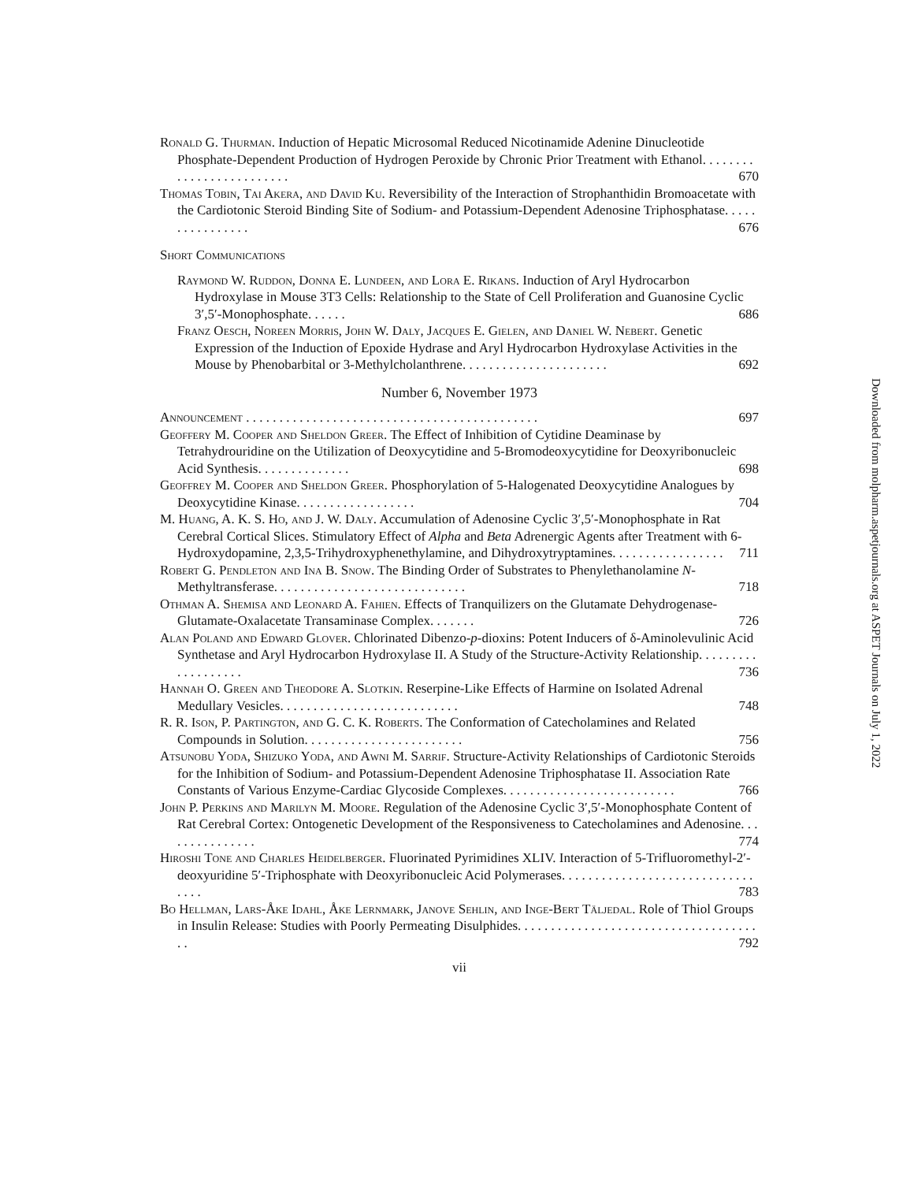Ronald G. Thurman. Induction of Hepatic Microsomal Reduced Nicotinamide Adenine Dinucleotide Phosphate-Dependent Production of Hydrogen Peroxide by Chronic Prior Treatment with Ethanol. . . . . . . . . . . . . . . . . . . . . . . . . 670
Thomas Tobin, Tai Akera, and David Ku. Reversibility of the Interaction of Strophanthidin Bromoacetate with the Cardiotonic Steroid Binding Site of Sodium- and Potassium-Dependent Adenosine Triphosphatase. . . . . . . . . . . . . . . . 676
Short Communications
Raymond W. Ruddon, Donna E. Lundeen, and Lora E. Rikans. Induction of Aryl Hydrocarbon Hydroxylase in Mouse 3T3 Cells: Relationship to the State of Cell Proliferation and Guanosine Cyclic 3′,5′-Monophosphate. . . . . . 686
Franz Oesch, Noreen Morris, John W. Daly, Jacques E. Gielen, and Daniel W. Nebert. Genetic Expression of the Induction of Epoxide Hydrase and Aryl Hydrocarbon Hydroxylase Activities in the Mouse by Phenobarbital or 3-Methylcholanthrene. . . . . . . . . . . . . . . . . . . . . . 692
Number 6, November 1973
Announcement . . . . . . . . . . . . . . . . . . . . . . . . . . . . . . . . . . . . . . . . . . . . 697
Geoffery M. Cooper and Sheldon Greer. The Effect of Inhibition of Cytidine Deaminase by Tetrahydrouridine on the Utilization of Deoxycytidine and 5-Bromodeoxycytidine for Deoxyribonucleic Acid Synthesis. . . . . . . . . . . . . . 698
Geoffrey M. Cooper and Sheldon Greer. Phosphorylation of 5-Halogenated Deoxycytidine Analogues by Deoxycytidine Kinase. . . . . . . . . . . . . . . . . . 704
M. Huang, A. K. S. Ho, and J. W. Daly. Accumulation of Adenosine Cyclic 3′,5′-Monophosphate in Rat Cerebral Cortical Slices. Stimulatory Effect of Alpha and Beta Adrenergic Agents after Treatment with 6-Hydroxydopamine, 2,3,5-Trihydroxyphenethylamine, and Dihydroxytryptamines. . . . . . . . . . . . . . . . . 711
Robert G. Pendleton and Ina B. Snow. The Binding Order of Substrates to Phenylethanolamine N-Methyltransferase. . . . . . . . . . . . . . . . . . . . . . . . . . . . . 718
Othman A. Shemisa and Leonard A. Fahien. Effects of Tranquilizers on the Glutamate Dehydrogenase-Glutamate-Oxalacetate Transaminase Complex. . . . . . . 726
Alan Poland and Edward Glover. Chlorinated Dibenzo-p-dioxins: Potent Inducers of δ-Aminolevulinic Acid Synthetase and Aryl Hydrocarbon Hydroxylase II. A Study of the Structure-Activity Relationship. . . . . . . . . . . . . . . . . . . 736
Hannah O. Green and Theodore A. Slotkin. Reserpine-Like Effects of Harmine on Isolated Adrenal Medullary Vesicles. . . . . . . . . . . . . . . . . . . . . . . . . . . 748
R. R. Ison, P. Partington, and G. C. K. Roberts. The Conformation of Catecholamines and Related Compounds in Solution. . . . . . . . . . . . . . . . . . . . . . . . 756
Atsunobu Yoda, Shizuko Yoda, and Awni M. Sarrif. Structure-Activity Relationships of Cardiotonic Steroids for the Inhibition of Sodium- and Potassium-Dependent Adenosine Triphosphatase II. Association Rate Constants of Various Enzyme-Cardiac Glycoside Complexes. . . . . . . . . . . . . . . . . . . . . . . . . . 766
John P. Perkins and Marilyn M. Moore. Regulation of the Adenosine Cyclic 3′,5′-Monophosphate Content of Rat Cerebral Cortex: Ontogenetic Development of the Responsiveness to Catecholamines and Adenosine. . . . . . . . . . . . . . . 774
Hiroshi Tone and Charles Heidelberger. Fluorinated Pyrimidines XLIV. Interaction of 5-Trifluoromethyl-2′-deoxyuridine 5′-Triphosphate with Deoxyribonucleic Acid Polymerases. . . . . . . . . . . . . . . . . . . . . . . . . . . . . . . . . 783
Bo Hellman, Lars-Åke Idahl, Åke Lernmark, Janove Sehlin, and Inge-Bert Täljedal. Role of Thiol Groups in Insulin Release: Studies with Poorly Permeating Disulphides. . . . . . . . . . . . . . . . . . . . . . . . . . . . . . . . . . . . . . 792
vii
Downloaded from molpharm.aspetjournals.org at ASPET Journals on July 1, 2022